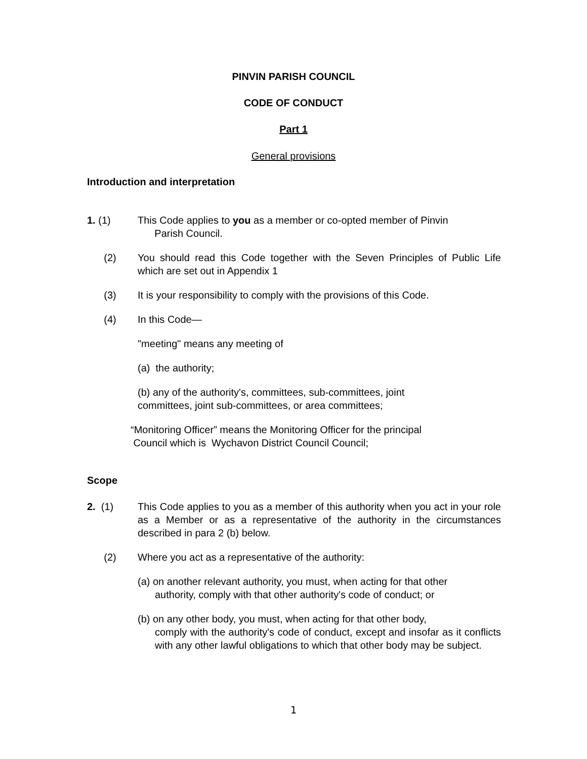PINVIN PARISH COUNCIL
CODE OF CONDUCT
Part 1
General provisions
Introduction and interpretation
1. (1) This Code applies to you as a member or co-opted member of Pinvin
Parish Council.
(2) You should read this Code together with the Seven Principles of Public Life which are set out in Appendix 1
(3) It is your responsibility to comply with the provisions of this Code.
(4) In this Code—
"meeting" means any meeting of
(a) the authority;
(b) any of the authority's, committees, sub-committees, joint
committees, joint sub-committees, or area committees;
“Monitoring Officer” means the Monitoring Officer for the principal
Council which is Wychavon District Council Council;
Scope
2. (1) This Code applies to you as a member of this authority when you act in your role as a Member or as a representative of the authority in the circumstances described in para 2 (b) below.
(2) Where you act as a representative of the authority:
(a) on another relevant authority, you must, when acting for that other
authority, comply with that other authority's code of conduct; or
(b) on any other body, you must, when acting for that other body,
comply with the authority's code of conduct, except and insofar as it conflicts with any other lawful obligations to which that other body may be subject.
1